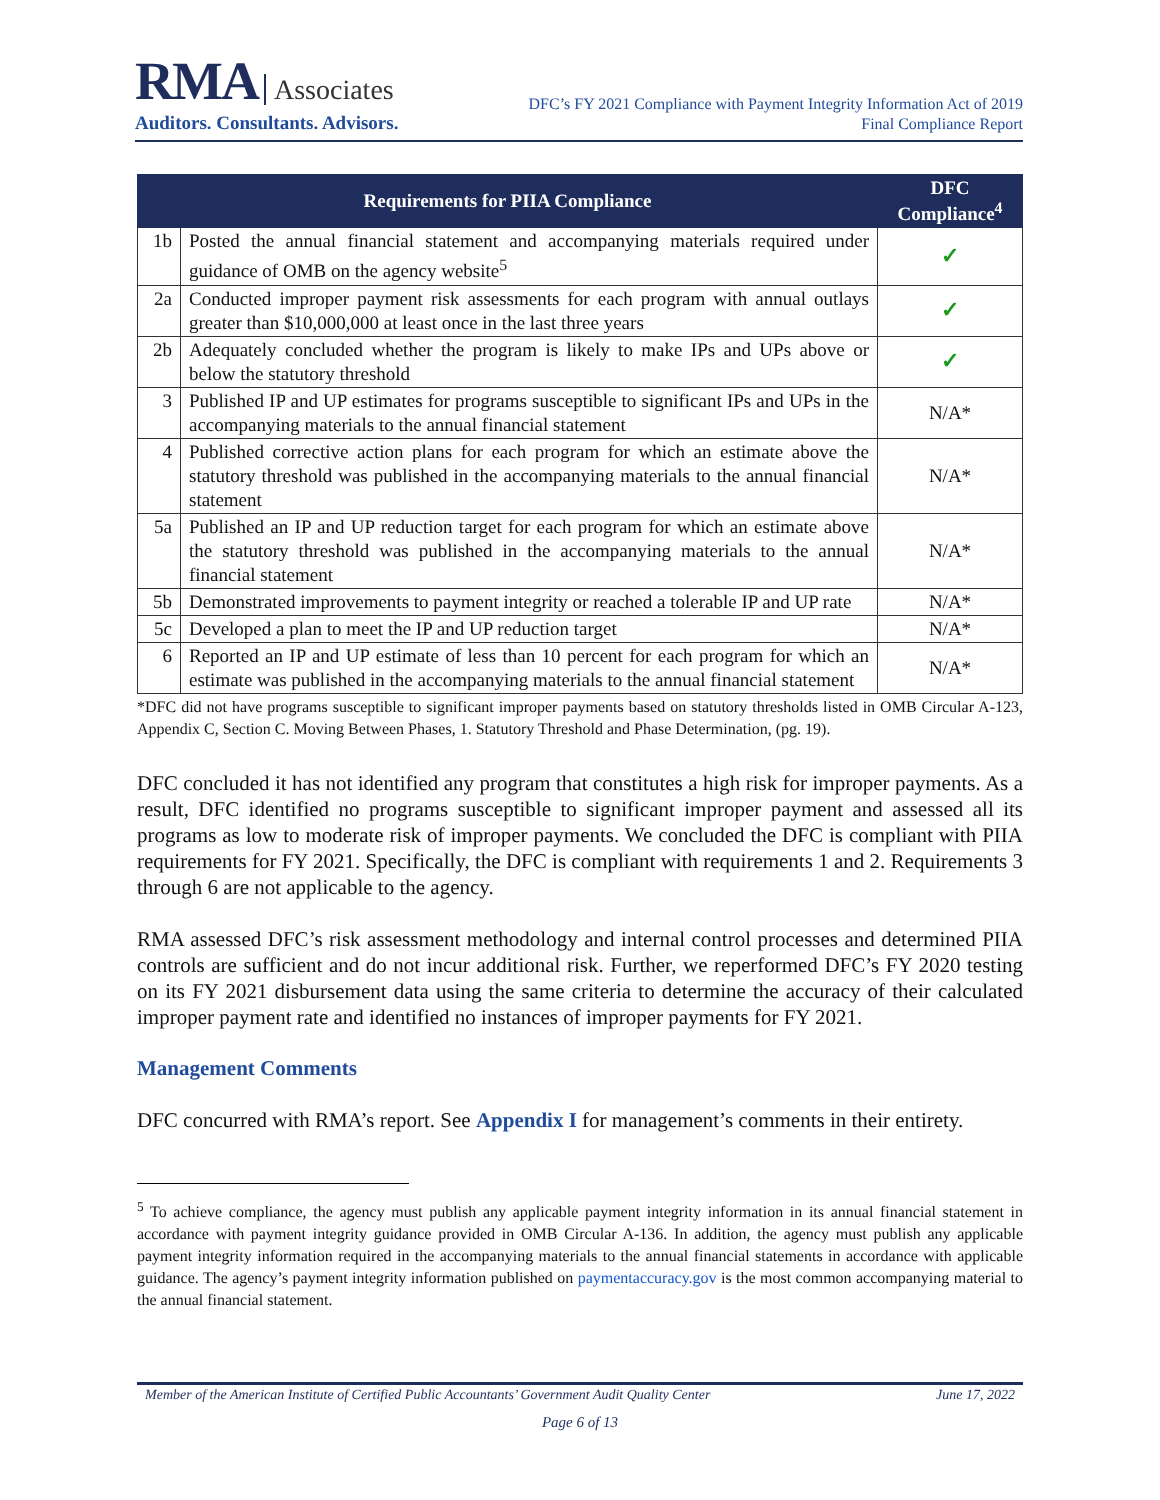RMA Associates
Auditors. Consultants. Advisors.
DFC’s FY 2021 Compliance with Payment Integrity Information Act of 2019
Final Compliance Report
| Requirements for PIIA Compliance | | DFC Compliance<sup>4</sup> |
| --- | --- | --- |
| 1b | Posted the annual financial statement and accompanying materials required under guidance of OMB on the agency website<sup>5</sup> | ✓ |
| 2a | Conducted improper payment risk assessments for each program with annual outlays greater than $10,000,000 at least once in the last three years | ✓ |
| 2b | Adequately concluded whether the program is likely to make IPs and UPs above or below the statutory threshold | ✓ |
| 3 | Published IP and UP estimates for programs susceptible to significant IPs and UPs in the accompanying materials to the annual financial statement | N/A* |
| 4 | Published corrective action plans for each program for which an estimate above the statutory threshold was published in the accompanying materials to the annual financial statement | N/A* |
| 5a | Published an IP and UP reduction target for each program for which an estimate above the statutory threshold was published in the accompanying materials to the annual financial statement | N/A* |
| 5b | Demonstrated improvements to payment integrity or reached a tolerable IP and UP rate | N/A* |
| 5c | Developed a plan to meet the IP and UP reduction target | N/A* |
| 6 | Reported an IP and UP estimate of less than 10 percent for each program for which an estimate was published in the accompanying materials to the annual financial statement | N/A* |
*DFC did not have programs susceptible to significant improper payments based on statutory thresholds listed in OMB Circular A-123, Appendix C, Section C. Moving Between Phases, 1. Statutory Threshold and Phase Determination, (pg. 19).
DFC concluded it has not identified any program that constitutes a high risk for improper payments. As a result, DFC identified no programs susceptible to significant improper payment and assessed all its programs as low to moderate risk of improper payments. We concluded the DFC is compliant with PIIA requirements for FY 2021. Specifically, the DFC is compliant with requirements 1 and 2. Requirements 3 through 6 are not applicable to the agency.
RMA assessed DFC’s risk assessment methodology and internal control processes and determined PIIA controls are sufficient and do not incur additional risk. Further, we reperformed DFC’s FY 2020 testing on its FY 2021 disbursement data using the same criteria to determine the accuracy of their calculated improper payment rate and identified no instances of improper payments for FY 2021.
Management Comments
DFC concurred with RMA’s report. See Appendix I for management’s comments in their entirety.
<sup>5</sup> To achieve compliance, the agency must publish any applicable payment integrity information in its annual financial statement in accordance with payment integrity guidance provided in OMB Circular A-136. In addition, the agency must publish any applicable payment integrity information required in the accompanying materials to the annual financial statements in accordance with applicable guidance. The agency’s payment integrity information published on paymentaccuracy.gov is the most common accompanying material to the annual financial statement.
Member of the American Institute of Certified Public Accountants’ Government Audit Quality Center June 17, 2022
Page 6 of 13